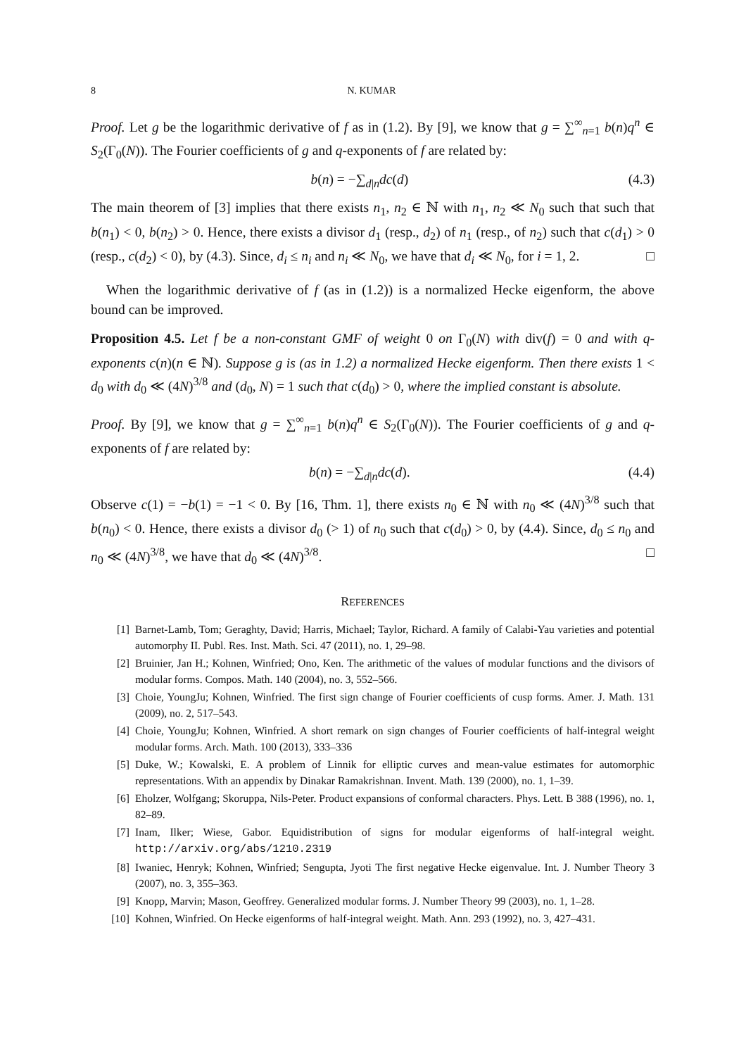8 N. KUMAR
Proof. Let g be the logarithmic derivative of f as in (1.2). By [9], we know that g = ∑<sup>∞</sup><sub>n=1</sub> b(n)q<sup>n</sup> ∈ S<sub>2</sub>(Γ<sub>0</sub>(N)). The Fourier coefficients of g and q-exponents of f are related by:
b(n) = −∑<sub>d|n</sub>dc(d) (4.3)
The main theorem of [3] implies that there exists n<sub>1</sub>, n<sub>2</sub> ∈ ℕ with n<sub>1</sub>, n<sub>2</sub> ≪ N<sub>0</sub> such that such that b(n<sub>1</sub>) < 0, b(n<sub>2</sub>) > 0. Hence, there exists a divisor d<sub>1</sub> (resp., d<sub>2</sub>) of n<sub>1</sub> (resp., of n<sub>2</sub>) such that c(d<sub>1</sub>) > 0 (resp., c(d<sub>2</sub>) < 0), by (4.3). Since, d<sub>i</sub> ≤ n<sub>i</sub> and n<sub>i</sub> ≪ N<sub>0</sub>, we have that d<sub>i</sub> ≪ N<sub>0</sub>, for i = 1, 2. □
When the logarithmic derivative of f (as in (1.2)) is a normalized Hecke eigenform, the above bound can be improved.
Proposition 4.5. Let f be a non-constant GMF of weight 0 on Γ<sub>0</sub>(N) with div(f) = 0 and with q-exponents c(n)(n ∈ ℕ). Suppose g is (as in 1.2) a normalized Hecke eigenform. Then there exists 1 < d<sub>0</sub> with d<sub>0</sub> ≪ (4N)<sup>3/8</sup> and (d<sub>0</sub>, N) = 1 such that c(d<sub>0</sub>) > 0, where the implied constant is absolute.
Proof. By [9], we know that g = ∑<sup>∞</sup><sub>n=1</sub> b(n)q<sup>n</sup> ∈ S<sub>2</sub>(Γ<sub>0</sub>(N)). The Fourier coefficients of g and q-exponents of f are related by:
b(n) = −∑<sub>d|n</sub>dc(d). (4.4)
Observe c(1) = −b(1) = −1 < 0. By [16, Thm. 1], there exists n<sub>0</sub> ∈ ℕ with n<sub>0</sub> ≪ (4N)<sup>3/8</sup> such that b(n<sub>0</sub>) < 0. Hence, there exists a divisor d<sub>0</sub> (> 1) of n<sub>0</sub> such that c(d<sub>0</sub>) > 0, by (4.4). Since, d<sub>0</sub> ≤ n<sub>0</sub> and n<sub>0</sub> ≪ (4N)<sup>3/8</sup>, we have that d<sub>0</sub> ≪ (4N)<sup>3/8</sup>. □
REFERENCES
[1] Barnet-Lamb, Tom; Geraghty, David; Harris, Michael; Taylor, Richard. A family of Calabi-Yau varieties and potential automorphy II. Publ. Res. Inst. Math. Sci. 47 (2011), no. 1, 29–98.
[2] Bruinier, Jan H.; Kohnen, Winfried; Ono, Ken. The arithmetic of the values of modular functions and the divisors of modular forms. Compos. Math. 140 (2004), no. 3, 552–566.
[3] Choie, YoungJu; Kohnen, Winfried. The first sign change of Fourier coefficients of cusp forms. Amer. J. Math. 131 (2009), no. 2, 517–543.
[4] Choie, YoungJu; Kohnen, Winfried. A short remark on sign changes of Fourier coefficients of half-integral weight modular forms. Arch. Math. 100 (2013), 333–336
[5] Duke, W.; Kowalski, E. A problem of Linnik for elliptic curves and mean-value estimates for automorphic representations. With an appendix by Dinakar Ramakrishnan. Invent. Math. 139 (2000), no. 1, 1–39.
[6] Eholzer, Wolfgang; Skoruppa, Nils-Peter. Product expansions of conformal characters. Phys. Lett. B 388 (1996), no. 1, 82–89.
[7] Inam, Ilker; Wiese, Gabor. Equidistribution of signs for modular eigenforms of half-integral weight. http://arxiv.org/abs/1210.2319
[8] Iwaniec, Henryk; Kohnen, Winfried; Sengupta, Jyoti The first negative Hecke eigenvalue. Int. J. Number Theory 3 (2007), no. 3, 355–363.
[9] Knopp, Marvin; Mason, Geoffrey. Generalized modular forms. J. Number Theory 99 (2003), no. 1, 1–28.
[10] Kohnen, Winfried. On Hecke eigenforms of half-integral weight. Math. Ann. 293 (1992), no. 3, 427–431.